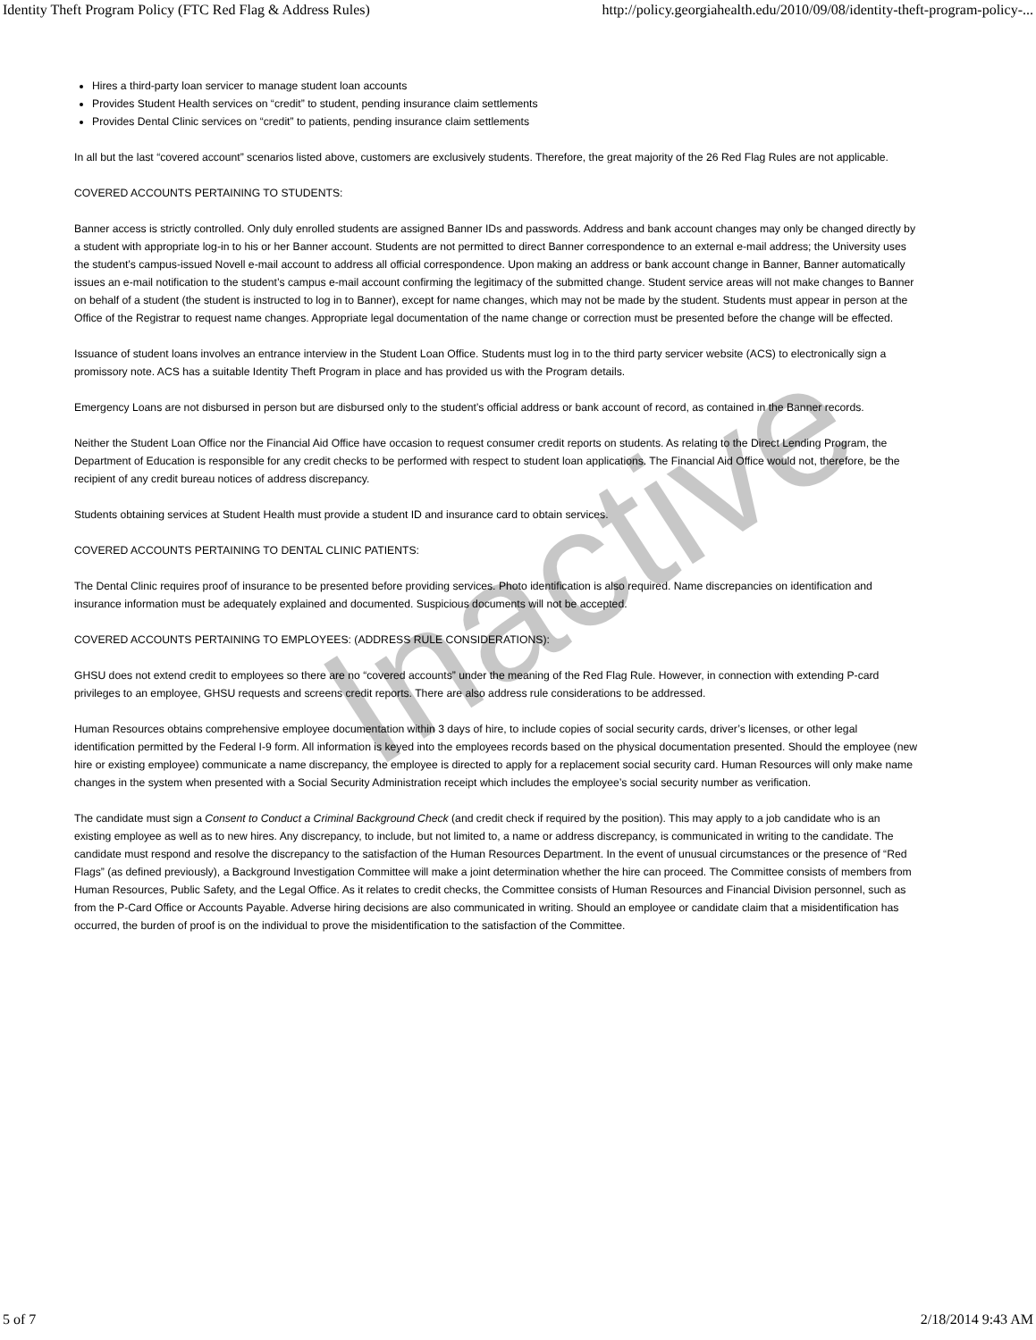Identity Theft Program Policy (FTC Red Flag & Address Rules) http://policy.georgiahealth.edu/2010/09/08/identity-theft-program-policy-...
Hires a third-party loan servicer to manage student loan accounts
Provides Student Health services on “credit” to student, pending insurance claim settlements
Provides Dental Clinic services on “credit” to patients, pending insurance claim settlements
In all but the last “covered account” scenarios listed above, customers are exclusively students. Therefore, the great majority of the 26 Red Flag Rules are not applicable.
COVERED ACCOUNTS PERTAINING TO STUDENTS:
Banner access is strictly controlled. Only duly enrolled students are assigned Banner IDs and passwords. Address and bank account changes may only be changed directly by a student with appropriate log-in to his or her Banner account. Students are not permitted to direct Banner correspondence to an external e-mail address; the University uses the student’s campus-issued Novell e-mail account to address all official correspondence. Upon making an address or bank account change in Banner, Banner automatically issues an e-mail notification to the student’s campus e-mail account confirming the legitimacy of the submitted change. Student service areas will not make changes to Banner on behalf of a student (the student is instructed to log in to Banner), except for name changes, which may not be made by the student. Students must appear in person at the Office of the Registrar to request name changes. Appropriate legal documentation of the name change or correction must be presented before the change will be effected.
Issuance of student loans involves an entrance interview in the Student Loan Office. Students must log in to the third party servicer website (ACS) to electronically sign a promissory note. ACS has a suitable Identity Theft Program in place and has provided us with the Program details.
Emergency Loans are not disbursed in person but are disbursed only to the student’s official address or bank account of record, as contained in the Banner records.
Neither the Student Loan Office nor the Financial Aid Office have occasion to request consumer credit reports on students. As relating to the Direct Lending Program, the Department of Education is responsible for any credit checks to be performed with respect to student loan applications. The Financial Aid Office would not, therefore, be the recipient of any credit bureau notices of address discrepancy.
Students obtaining services at Student Health must provide a student ID and insurance card to obtain services.
COVERED ACCOUNTS PERTAINING TO DENTAL CLINIC PATIENTS:
The Dental Clinic requires proof of insurance to be presented before providing services. Photo identification is also required. Name discrepancies on identification and insurance information must be adequately explained and documented. Suspicious documents will not be accepted.
COVERED ACCOUNTS PERTAINING TO EMPLOYEES: (ADDRESS RULE CONSIDERATIONS):
GHSU does not extend credit to employees so there are no “covered accounts” under the meaning of the Red Flag Rule. However, in connection with extending P-card privileges to an employee, GHSU requests and screens credit reports. There are also address rule considerations to be addressed.
Human Resources obtains comprehensive employee documentation within 3 days of hire, to include copies of social security cards, driver’s licenses, or other legal identification permitted by the Federal I-9 form. All information is keyed into the employees records based on the physical documentation presented. Should the employee (new hire or existing employee) communicate a name discrepancy, the employee is directed to apply for a replacement social security card. Human Resources will only make name changes in the system when presented with a Social Security Administration receipt which includes the employee’s social security number as verification.
The candidate must sign a Consent to Conduct a Criminal Background Check (and credit check if required by the position). This may apply to a job candidate who is an existing employee as well as to new hires. Any discrepancy, to include, but not limited to, a name or address discrepancy, is communicated in writing to the candidate. The candidate must respond and resolve the discrepancy to the satisfaction of the Human Resources Department. In the event of unusual circumstances or the presence of “Red Flags” (as defined previously), a Background Investigation Committee will make a joint determination whether the hire can proceed. The Committee consists of members from Human Resources, Public Safety, and the Legal Office. As it relates to credit checks, the Committee consists of Human Resources and Financial Division personnel, such as from the P-Card Office or Accounts Payable. Adverse hiring decisions are also communicated in writing. Should an employee or candidate claim that a misidentification has occurred, the burden of proof is on the individual to prove the misidentification to the satisfaction of the Committee.
Inactive
5 of 7 2/18/2014 9:43 AM